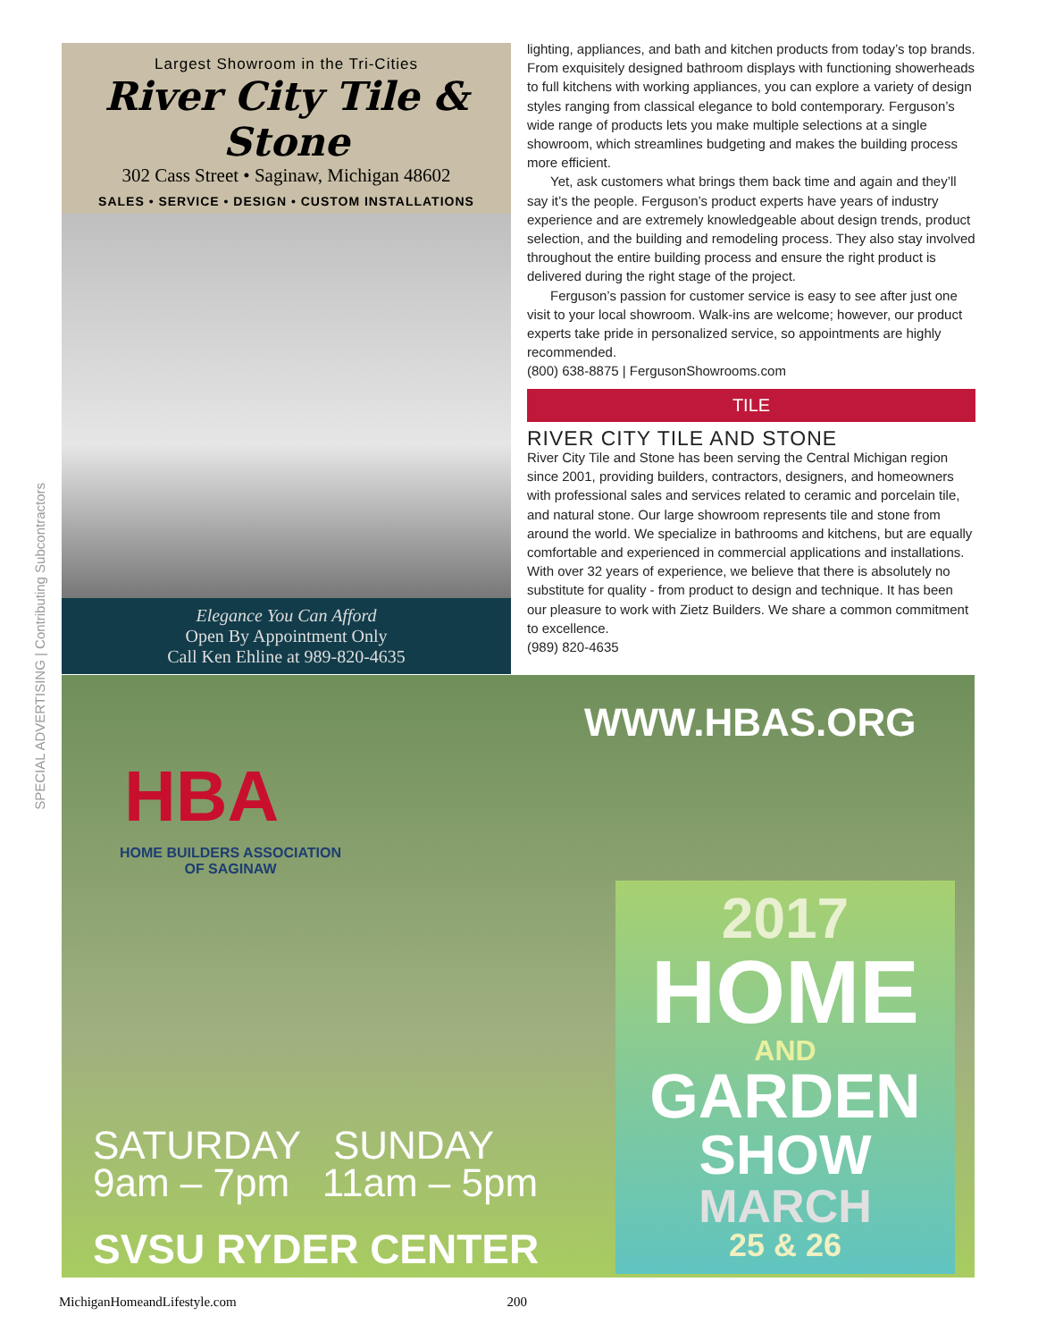SPECIAL ADVERTISING | Contributing Subcontractors
Largest Showroom in the Tri-Cities
River City Tile & Stone
302 Cass Street • Saginaw, Michigan 48602
SALES • SERVICE • DESIGN • CUSTOM INSTALLATIONS
Elegance You Can Afford
Open By Appointment Only
Call Ken Ehline at 989-820-4635
lighting, appliances, and bath and kitchen products from today’s top brands. From exquisitely designed bathroom displays with functioning showerheads to full kitchens with working appliances, you can explore a variety of design styles ranging from classical elegance to bold contemporary. Ferguson’s wide range of products lets you make multiple selections at a single showroom, which streamlines budgeting and makes the building process more efficient.
Yet, ask customers what brings them back time and again and they’ll say it’s the people. Ferguson’s product experts have years of industry experience and are extremely knowledgeable about design trends, product selection, and the building and remodeling process. They also stay involved throughout the entire building process and ensure the right product is delivered during the right stage of the project.
Ferguson’s passion for customer service is easy to see after just one visit to your local showroom. Walk-ins are welcome; however, our product experts take pride in personalized service, so appointments are highly recommended.
(800) 638-8875 | FergusonShowrooms.com
TILE
RIVER CITY TILE AND STONE
River City Tile and Stone has been serving the Central Michigan region since 2001, providing builders, contractors, designers, and homeowners with professional sales and services related to ceramic and porcelain tile, and natural stone. Our large showroom represents tile and stone from around the world. We specialize in bathrooms and kitchens, but are equally comfortable and experienced in commercial applications and installations. With over 32 years of experience, we believe that there is absolutely no substitute for quality - from product to design and technique. It has been our pleasure to work with Zietz Builders. We share a common commitment to excellence.
(989) 820-4635
HBA
HOME BUILDERS ASSOCIATION
OF SAGINAW
WWW.HBAS.ORG
2017
HOME
AND
GARDEN
SHOW
MARCH
25 & 26
SATURDAY SUNDAY
9am – 7pm 11am – 5pm
SVSU RYDER CENTER
MichiganHomeandLifestyle.com 200